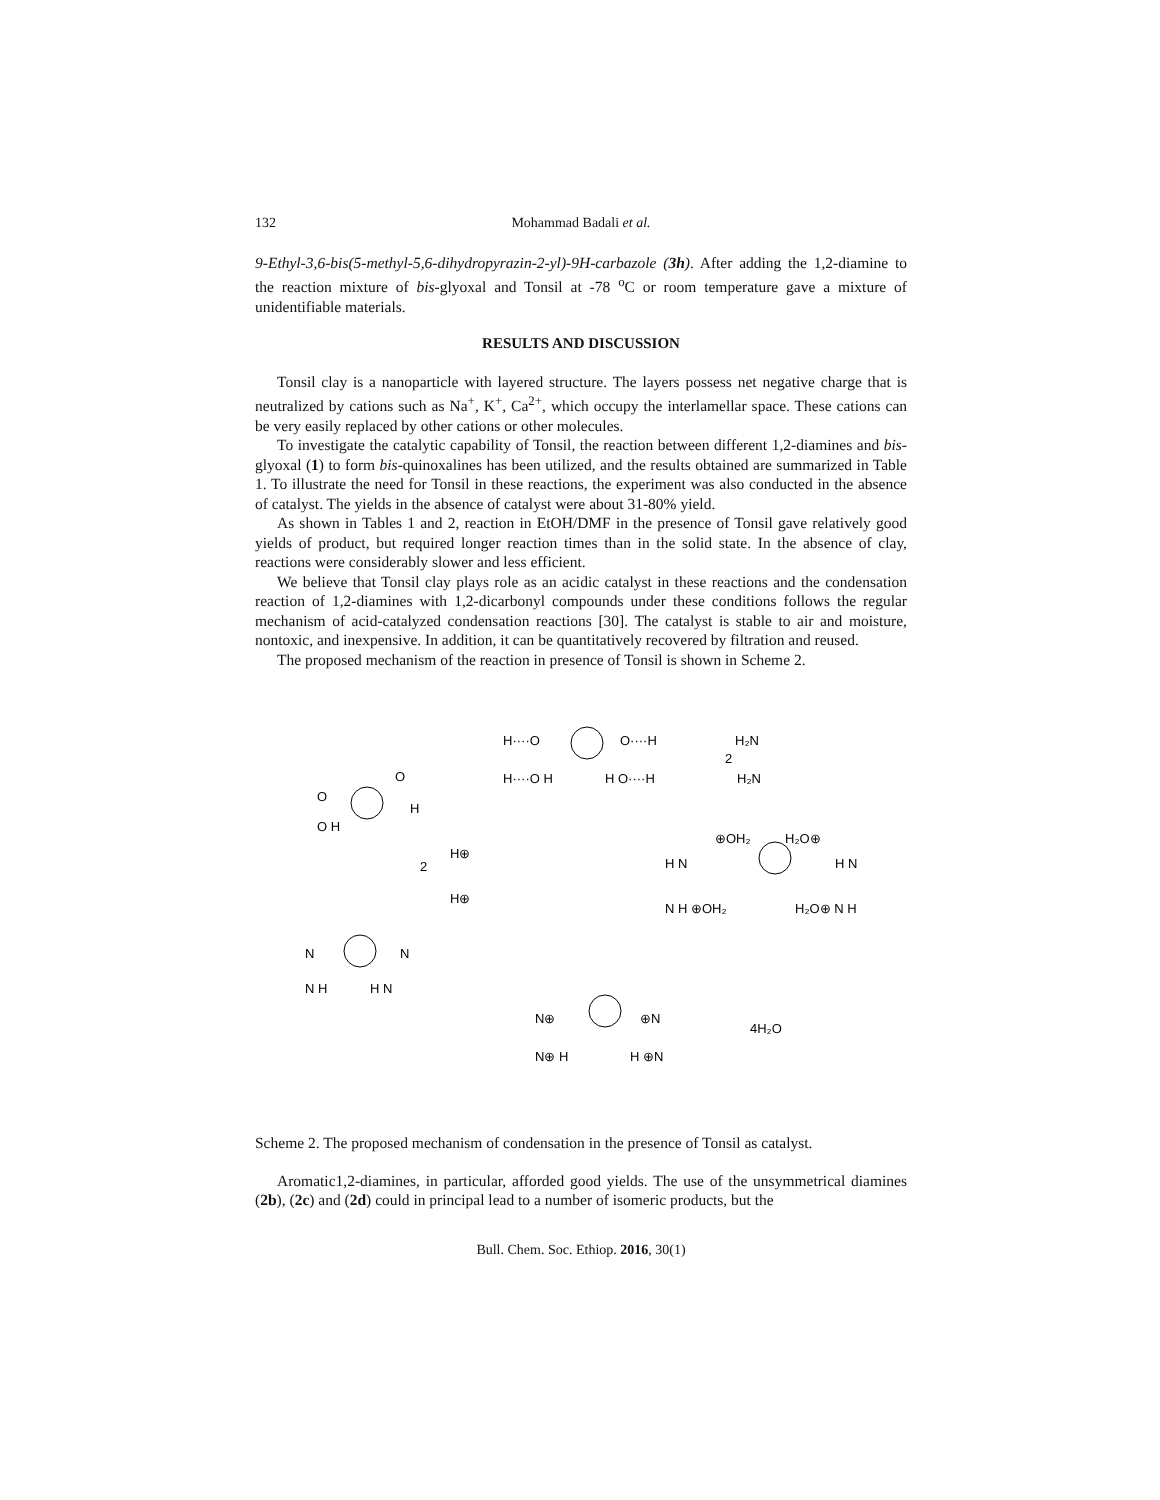132 Mohammad Badali et al.
9-Ethyl-3,6-bis(5-methyl-5,6-dihydropyrazin-2-yl)-9H-carbazole (3h). After adding the 1,2-diamine to the reaction mixture of bis-glyoxal and Tonsil at -78 <sup>o</sup>C or room temperature gave a mixture of unidentifiable materials.
RESULTS AND DISCUSSION
Tonsil clay is a nanoparticle with layered structure. The layers possess net negative charge that is neutralized by cations such as Na<sup>+</sup>, K<sup>+</sup>, Ca<sup>2+</sup>, which occupy the interlamellar space. These cations can be very easily replaced by other cations or other molecules.
To investigate the catalytic capability of Tonsil, the reaction between different 1,2-diamines and bis-glyoxal (1) to form bis-quinoxalines has been utilized, and the results obtained are summarized in Table 1. To illustrate the need for Tonsil in these reactions, the experiment was also conducted in the absence of catalyst. The yields in the absence of catalyst were about 31-80% yield.
As shown in Tables 1 and 2, reaction in EtOH/DMF in the presence of Tonsil gave relatively good yields of product, but required longer reaction times than in the solid state. In the absence of clay, reactions were considerably slower and less efficient.
We believe that Tonsil clay plays role as an acidic catalyst in these reactions and the condensation reaction of 1,2-diamines with 1,2-dicarbonyl compounds under these conditions follows the regular mechanism of acid-catalyzed condensation reactions [30]. The catalyst is stable to air and moisture, nontoxic, and inexpensive. In addition, it can be quantitatively recovered by filtration and reused.
The proposed mechanism of the reaction in presence of Tonsil is shown in Scheme 2.
H····O
O····H
H····O H
H O····H
H₂N
H₂N
2
O
O
O H
H
2
H⊕
H⊕
⊕OH₂
H₂O⊕
H N
H N
N H ⊕OH₂
H₂O⊕ N H
N
N
N H
H N
N⊕
⊕N
N⊕ H
H ⊕N
4H₂O
Scheme 2. The proposed mechanism of condensation in the presence of Tonsil as catalyst.
Aromatic1,2-diamines, in particular, afforded good yields. The use of the unsymmetrical diamines (2b), (2c) and (2d) could in principal lead to a number of isomeric products, but the
Bull. Chem. Soc. Ethiop. 2016, 30(1)